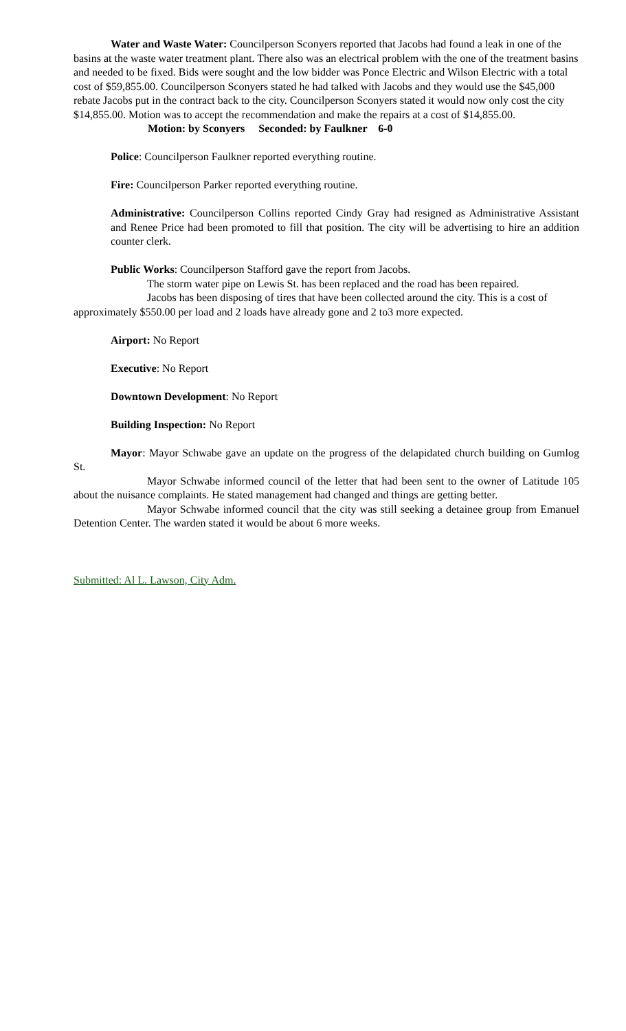Water and Waste Water: Councilperson Sconyers reported that Jacobs had found a leak in one of the basins at the waste water treatment plant. There also was an electrical problem with the one of the treatment basins and needed to be fixed. Bids were sought and the low bidder was Ponce Electric and Wilson Electric with a total cost of $59,855.00. Councilperson Sconyers stated he had talked with Jacobs and they would use the $45,000 rebate Jacobs put in the contract back to the city. Councilperson Sconyers stated it would now only cost the city $14,855.00. Motion was to accept the recommendation and make the repairs at a cost of $14,855.00.
Motion: by Sconyers Seconded: by Faulkner 6-0
Police: Councilperson Faulkner reported everything routine.
Fire: Councilperson Parker reported everything routine.
Administrative: Councilperson Collins reported Cindy Gray had resigned as Administrative Assistant and Renee Price had been promoted to fill that position. The city will be advertising to hire an addition counter clerk.
Public Works: Councilperson Stafford gave the report from Jacobs.
The storm water pipe on Lewis St. has been replaced and the road has been repaired.
Jacobs has been disposing of tires that have been collected around the city. This is a cost of approximately $550.00 per load and 2 loads have already gone and 2 to3 more expected.
Airport: No Report
Executive: No Report
Downtown Development: No Report
Building Inspection: No Report
Mayor: Mayor Schwabe gave an update on the progress of the delapidated church building on Gumlog St.
Mayor Schwabe informed council of the letter that had been sent to the owner of Latitude 105 about the nuisance complaints. He stated management had changed and things are getting better.
Mayor Schwabe informed council that the city was still seeking a detainee group from Emanuel Detention Center. The warden stated it would be about 6 more weeks.
Submitted: Al L. Lawson, City Adm.